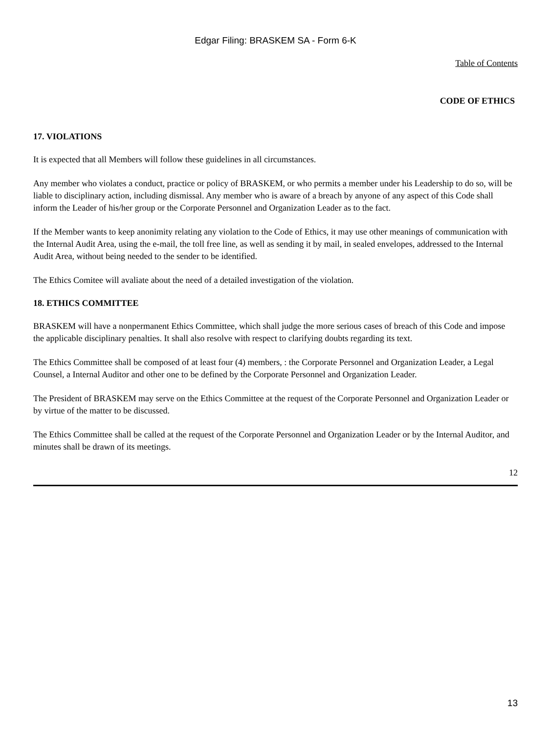Edgar Filing: BRASKEM SA - Form 6-K
Table of Contents
CODE OF ETHICS
17. VIOLATIONS
It is expected that all Members will follow these guidelines in all circumstances.
Any member who violates a conduct, practice or policy of BRASKEM, or who permits a member under his Leadership to do so, will be liable to disciplinary action, including dismissal. Any member who is aware of a breach by anyone of any aspect of this Code shall inform the Leader of his/her group or the Corporate Personnel and Organization Leader as to the fact.
If the Member wants to keep anonimity relating any violation to the Code of Ethics, it may use other meanings of communication with the Internal Audit Area, using the e-mail, the toll free line, as well as sending it by mail, in sealed envelopes, addressed to the Internal Audit Area, without being needed to the sender to be identified.
The Ethics Comitee will avaliate about the need of a detailed investigation of the violation.
18. ETHICS COMMITTEE
BRASKEM will have a nonpermanent Ethics Committee, which shall judge the more serious cases of breach of this Code and impose the applicable disciplinary penalties. It shall also resolve with respect to clarifying doubts regarding its text.
The Ethics Committee shall be composed of at least four (4) members, : the Corporate Personnel and Organization Leader, a Legal Counsel, a Internal Auditor and other one to be defined by the Corporate Personnel and Organization Leader.
The President of BRASKEM may serve on the Ethics Committee at the request of the Corporate Personnel and Organization Leader or by virtue of the matter to be discussed.
The Ethics Committee shall be called at the request of the Corporate Personnel and Organization Leader or by the Internal Auditor, and minutes shall be drawn of its meetings.
12
13